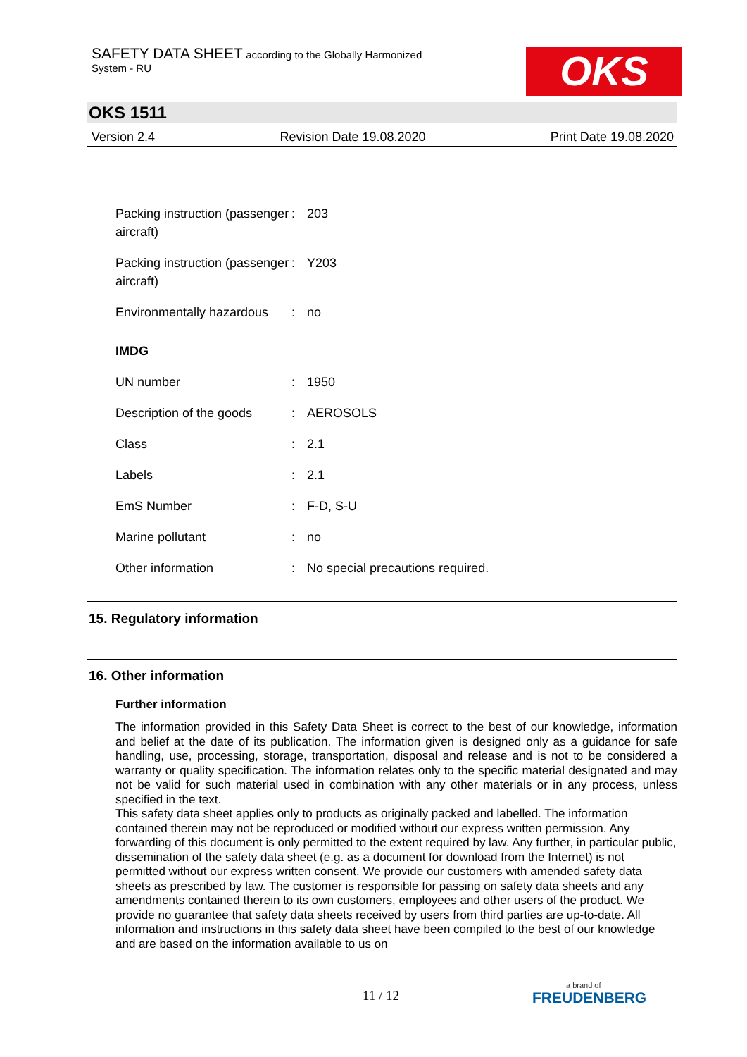SAFETY DATA SHEET according to the Globally Harmonized
System - RU
OKS
OKS 1511
Version 2.4 Revision Date 19.08.2020 Print Date 19.08.2020
| Packing instruction (passenger aircraft) | : | 203 |
| Packing instruction (passenger aircraft) | : | Y203 |
| Environmentally hazardous | : | no |
IMDG
| UN number | : | 1950 |
| Description of the goods | : | AEROSOLS |
| Class | : | 2.1 |
| Labels | : | 2.1 |
| EmS Number | : | F-D, S-U |
| Marine pollutant | : | no |
| Other information | : | No special precautions required. |
15. Regulatory information
16. Other information
Further information
The information provided in this Safety Data Sheet is correct to the best of our knowledge, information and belief at the date of its publication. The information given is designed only as a guidance for safe handling, use, processing, storage, transportation, disposal and release and is not to be considered a warranty or quality specification. The information relates only to the specific material designated and may not be valid for such material used in combination with any other materials or in any process, unless specified in the text.
This safety data sheet applies only to products as originally packed and labelled. The information contained therein may not be reproduced or modified without our express written permission. Any forwarding of this document is only permitted to the extent required by law. Any further, in particular public, dissemination of the safety data sheet (e.g. as a document for download from the Internet) is not permitted without our express written consent. We provide our customers with amended safety data sheets as prescribed by law. The customer is responsible for passing on safety data sheets and any amendments contained therein to its own customers, employees and other users of the product. We provide no guarantee that safety data sheets received by users from third parties are up-to-date. All information and instructions in this safety data sheet have been compiled to the best of our knowledge and are based on the information available to us on
11 / 12 a brand of
FREUDENBERG